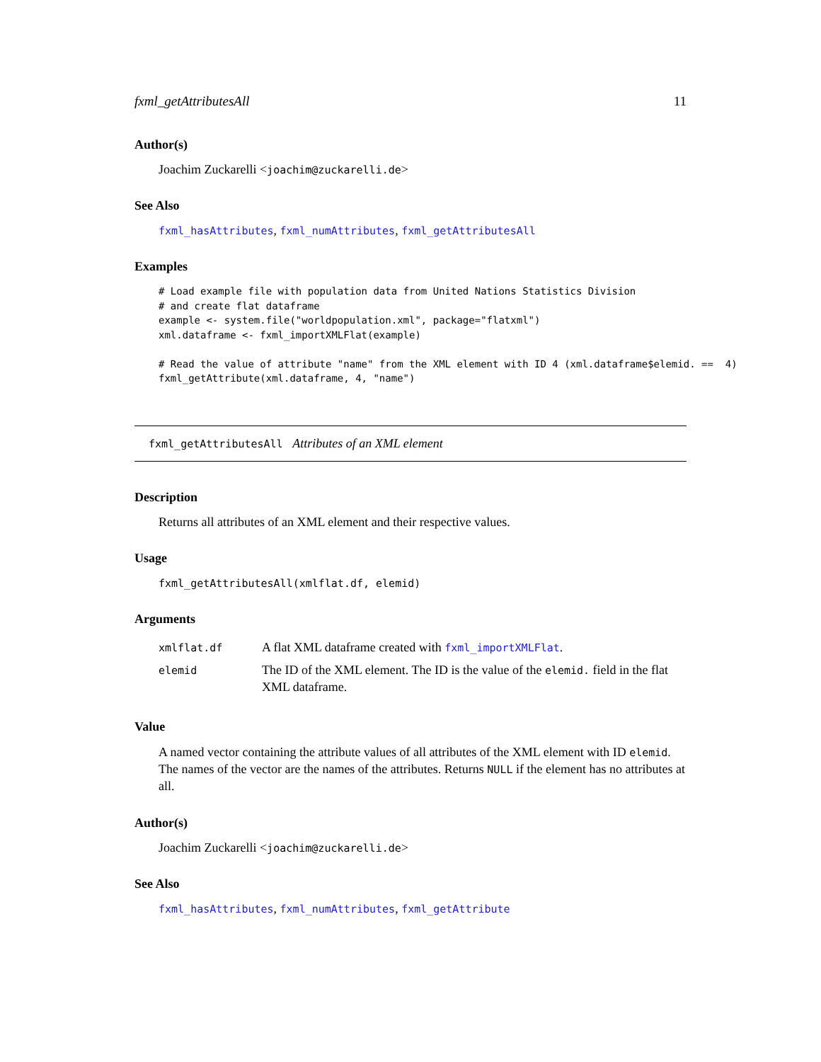fxml_getAttributesAll 11
Author(s)
Joachim Zuckarelli <joachim@zuckarelli.de>
See Also
fxml_hasAttributes, fxml_numAttributes, fxml_getAttributesAll
Examples
# Load example file with population data from United Nations Statistics Division
# and create flat dataframe
example <- system.file("worldpopulation.xml", package="flatxml")
xml.dataframe <- fxml_importXMLFlat(example)

# Read the value of attribute "name" from the XML element with ID 4 (xml.dataframe$elemid. ==  4)
fxml_getAttribute(xml.dataframe, 4, "name")
fxml_getAttributesAll Attributes of an XML element
Description
Returns all attributes of an XML element and their respective values.
Usage
fxml_getAttributesAll(xmlflat.df, elemid)
Arguments
| xmlflat.df | A flat XML dataframe created with fxml_importXMLFlat . |
| elemid | The ID of the XML element. The ID is the value of the elemid. field in the flat XML dataframe. |
Value
A named vector containing the attribute values of all attributes of the XML element with ID elemid. The names of the vector are the names of the attributes. Returns NULL if the element has no attributes at all.
Author(s)
Joachim Zuckarelli <joachim@zuckarelli.de>
See Also
fxml_hasAttributes, fxml_numAttributes, fxml_getAttribute